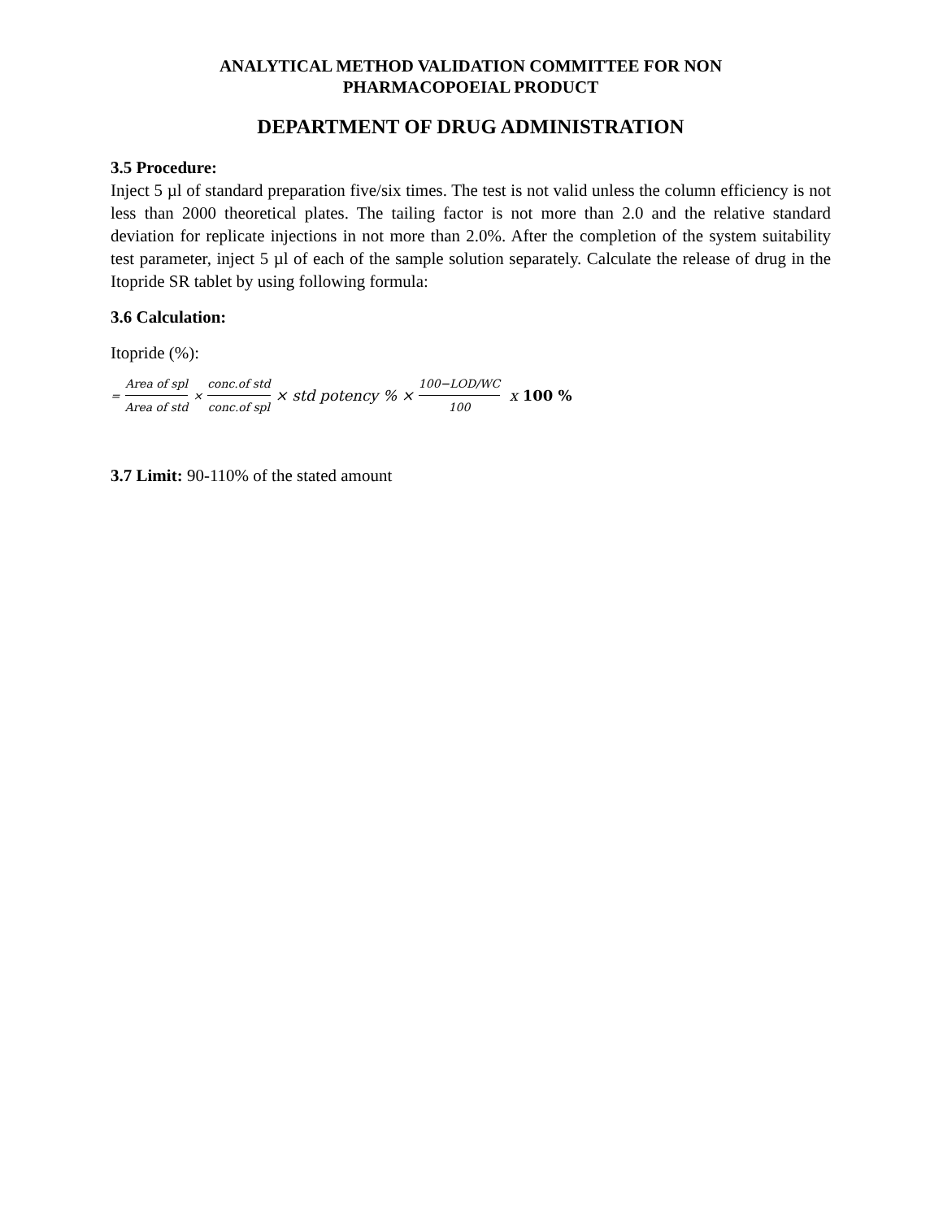ANALYTICAL METHOD VALIDATION COMMITTEE FOR NON
PHARMACOPOEIAL PRODUCT
DEPARTMENT OF DRUG ADMINISTRATION
3.5 Procedure:
Inject 5 µl of standard preparation five/six times. The test is not valid unless the column efficiency is not less than 2000 theoretical plates. The tailing factor is not more than 2.0 and the relative standard deviation for replicate injections in not more than 2.0%. After the completion of the system suitability test parameter, inject 5 µl of each of the sample solution separately. Calculate the release of drug in the Itopride SR tablet by using following formula:
3.6 Calculation:
Itopride (%):
= Area of spl Area of std × conc.of std conc.of spl × std potency % × 100−LOD/WC 100 x 100 %
3.7 Limit: 90-110% of the stated amount